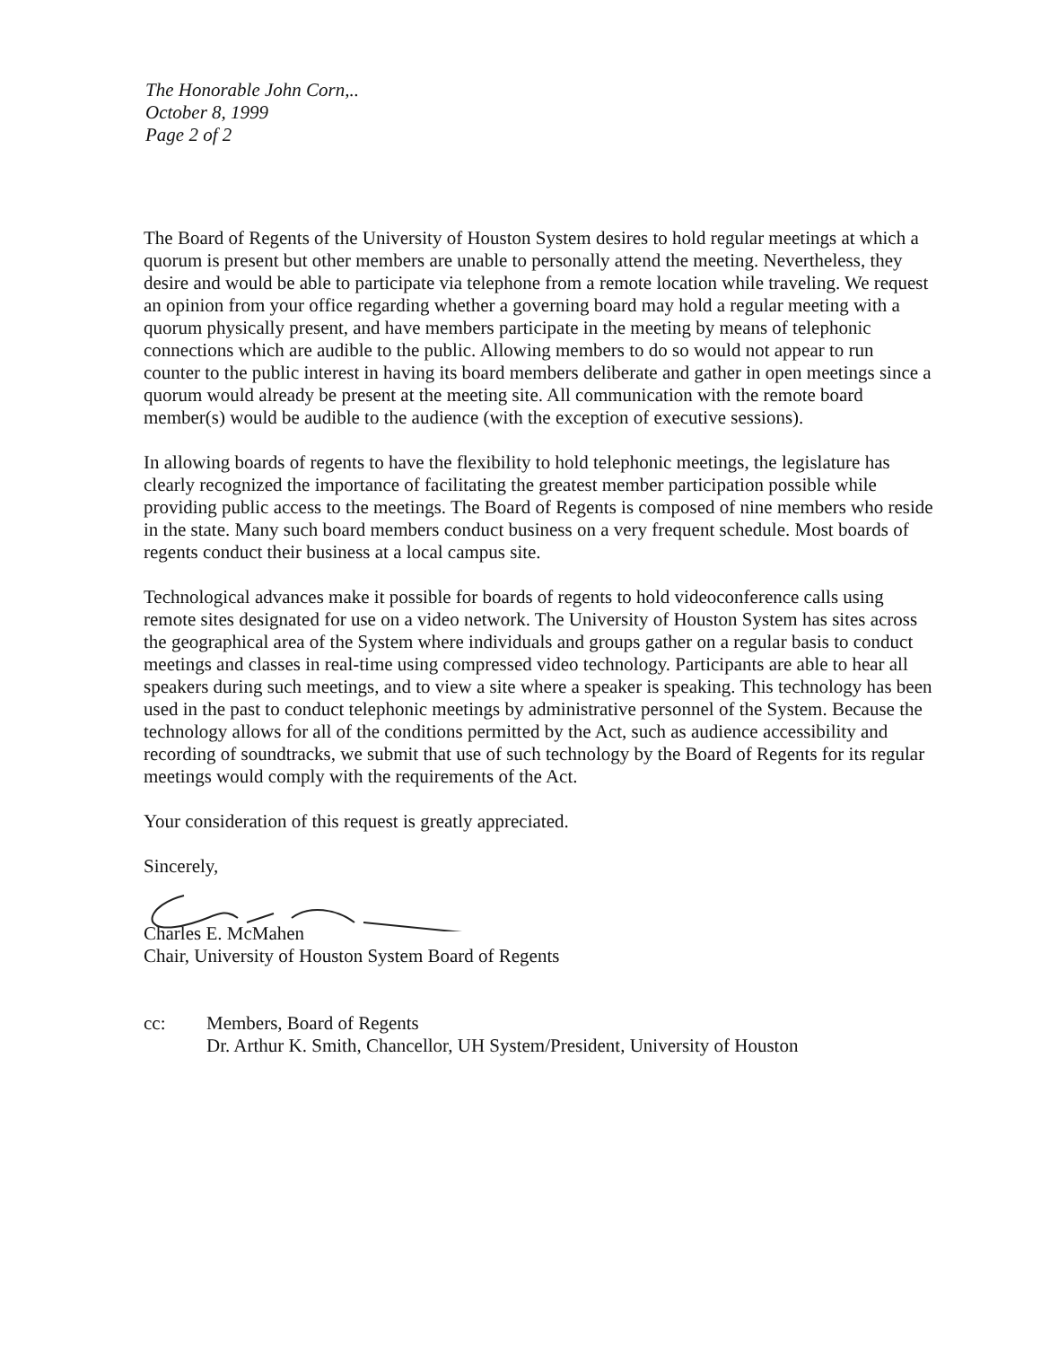The Honorable John Corn,..
October 8, 1999
Page 2 of 2
The Board of Regents of the University of Houston System desires to hold regular meetings at which a quorum is present but other members are unable to personally attend the meeting. Nevertheless, they desire and would be able to participate via telephone from a remote location while traveling. We request an opinion from your office regarding whether a governing board may hold a regular meeting with a quorum physically present, and have members participate in the meeting by means of telephonic connections which are audible to the public. Allowing members to do so would not appear to run counter to the public interest in having its board members deliberate and gather in open meetings since a quorum would already be present at the meeting site. All communication with the remote board member(s) would be audible to the audience (with the exception of executive sessions).
In allowing boards of regents to have the flexibility to hold telephonic meetings, the legislature has clearly recognized the importance of facilitating the greatest member participation possible while providing public access to the meetings. The Board of Regents is composed of nine members who reside in the state. Many such board members conduct business on a very frequent schedule. Most boards of regents conduct their business at a local campus site.
Technological advances make it possible for boards of regents to hold videoconference calls using remote sites designated for use on a video network. The University of Houston System has sites across the geographical area of the System where individuals and groups gather on a regular basis to conduct meetings and classes in real-time using compressed video technology. Participants are able to hear all speakers during such meetings, and to view a site where a speaker is speaking. This technology has been used in the past to conduct telephonic meetings by administrative personnel of the System. Because the technology allows for all of the conditions permitted by the Act, such as audience accessibility and recording of soundtracks, we submit that use of such technology by the Board of Regents for its regular meetings would comply with the requirements of the Act.
Your consideration of this request is greatly appreciated.
Sincerely,
Charles E. McMahen
Chair, University of Houston System Board of Regents
cc: Members, Board of Regents
Dr. Arthur K. Smith, Chancellor, UH System/President, University of Houston